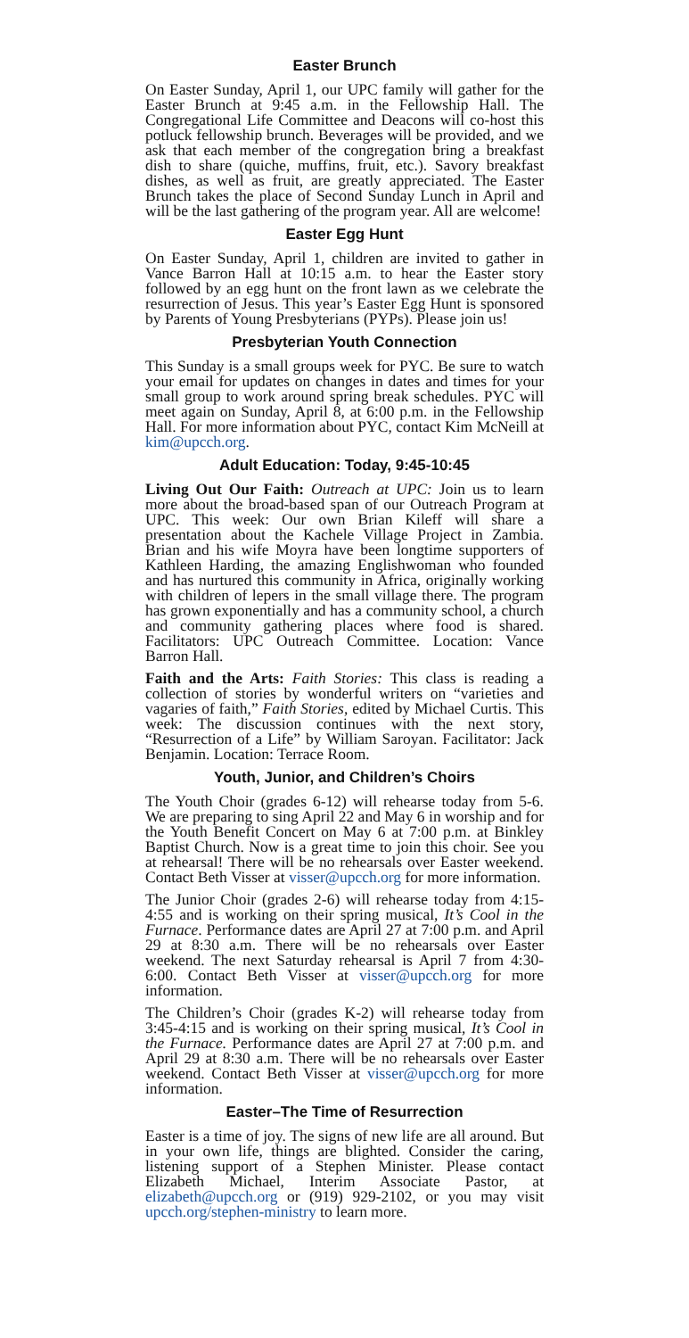Easter Brunch
On Easter Sunday, April 1, our UPC family will gather for the Easter Brunch at 9:45 a.m. in the Fellowship Hall. The Congregational Life Committee and Deacons will co-host this potluck fellowship brunch. Beverages will be provid­ed, and we ask that each member of the congregation bring a breakfast dish to share (quiche, muffins, fruit, etc.). Sa­vory breakfast dishes, as well as fruit, are greatly appreci­ated. The Easter Brunch takes the place of Second Sunday Lunch in April and will be the last gathering of the program year. All are welcome!
Easter Egg Hunt
On Easter Sunday, April 1, children are invited to gather in Vance Barron Hall at 10:15 a.m. to hear the Easter story followed by an egg hunt on the front lawn as we celebrate the resurrection of Jesus. This year’s Easter Egg Hunt is sponsored by Parents of Young Presbyterians (PYPs). Please join us!
Presbyterian Youth Connection
This Sunday is a small groups week for PYC. Be sure to watch your email for updates on changes in dates and times for your small group to work around spring break sched­ules. PYC will meet again on Sunday, April 8, at 6:00 p.m. in the Fellowship Hall. For more information about PYC, contact Kim McNeill at kim@upcch.org.
Adult Education: Today, 9:45-10:45
Living Out Our Faith: Outreach at UPC: Join us to learn more about the broad-based span of our Outreach Pro­gram at UPC. This week: Our own Brian Kileff will share a presentation about the Kachele Village Project in Zam­bia. Brian and his wife Moyra have been longtime sup­porters of Kathleen Harding, the amazing Englishwoman who founded and has nurtured this community in Africa, originally working with children of lepers in the small vil­lage there. The program has grown exponentially and has a community school, a church and community gathering places where food is shared. Facilitators: UPC Outreach Committee. Location: Vance Barron Hall.
Faith and the Arts: Faith Stories: This class is reading a collection of stories by wonderful writers on “varieties and vagaries of faith,” Faith Stories, edited by Michael Curtis. This week: The discussion continues with the next story, “Resurrection of a Life” by William Saroyan. Facilitator: Jack Benjamin. Location: Terrace Room.
Youth, Junior, and Children’s Choirs
The Youth Choir (grades 6-12) will rehearse today from 5-6. We are preparing to sing April 22 and May 6 in wor­ship and for the Youth Benefit Concert on May 6 at 7:00 p.m. at Binkley Baptist Church. Now is a great time to join this choir. See you at rehearsal! There will be no re­hearsals over Easter weekend. Contact Beth Visser at visser@upcch.org for more information.
The Junior Choir (grades 2-6) will rehearse today from 4:15-4:55 and is working on their spring musical, It’s Cool in the Furnace. Performance dates are April 27 at 7:00 p.m. and April 29 at 8:30 a.m. There will be no rehearsals over Easter weekend. The next Saturday rehearsal is April 7 from 4:30-6:00. Contact Beth Visser at visser@upcch.org for more information.
The Children’s Choir (grades K-2) will rehearse today from 3:45-4:15 and is working on their spring musical, It’s Cool in the Furnace. Performance dates are April 27 at 7:00 p.m. and April 29 at 8:30 a.m. There will be no rehearsals over Easter weekend. Contact Beth Visser at visser@upcch.org for more information.
Easter–The Time of Resurrection
Easter is a time of joy. The signs of new life are all around. But in your own life, things are blighted. Consider the caring, listening support of a Stephen Minister. Please contact Elizabeth Michael, Interim Associate Pastor, at elizabeth@upcch.org or (919) 929-2102, or you may visit upcch.org/stephen-ministry to learn more.